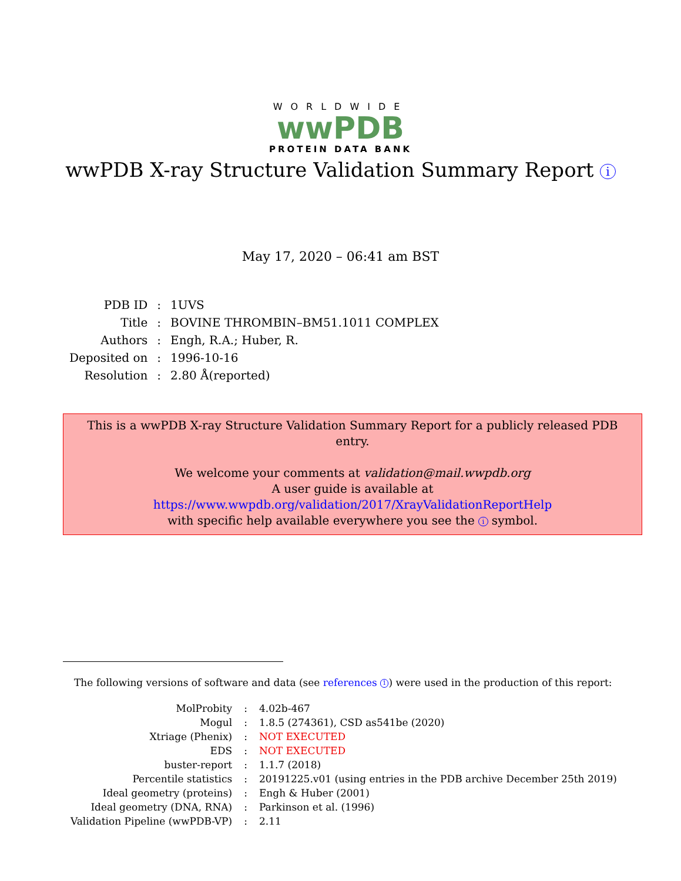WORLDWIDE
wwPDB
PROTEIN DATA BANK
wwPDB X-ray Structure Validation Summary Report i
May 17, 2020 – 06:41 am BST
| PDB ID | : | 1UVS |
| Title | : | BOVINE THROMBIN–BM51.1011 COMPLEX |
| Authors | : | Engh, R.A.; Huber, R. |
| Deposited on | : | 1996-10-16 |
| Resolution | : | 2.80 Å(reported) |
This is a wwPDB X-ray Structure Validation Summary Report for a publicly released PDB entry.
We welcome your comments at validation@mail.wwpdb.org
A user guide is available at
https://www.wwpdb.org/validation/2017/XrayValidationReportHelp
with specific help available everywhere you see the i symbol.
The following versions of software and data (see references 1) were used in the production of this report:
| MolProbity | : | 4.02b-467 |
| Mogul | : | 1.8.5 (274361), CSD as541be (2020) |
| Xtriage (Phenix) | : | NOT EXECUTED |
| EDS | : | NOT EXECUTED |
| buster-report | : | 1.1.7 (2018) |
| Percentile statistics | : | 20191225.v01 (using entries in the PDB archive December 25th 2019) |
| Ideal geometry (proteins) | : | Engh & Huber (2001) |
| Ideal geometry (DNA, RNA) | : | Parkinson et al. (1996) |
| Validation Pipeline (wwPDB-VP) | : | 2.11 |